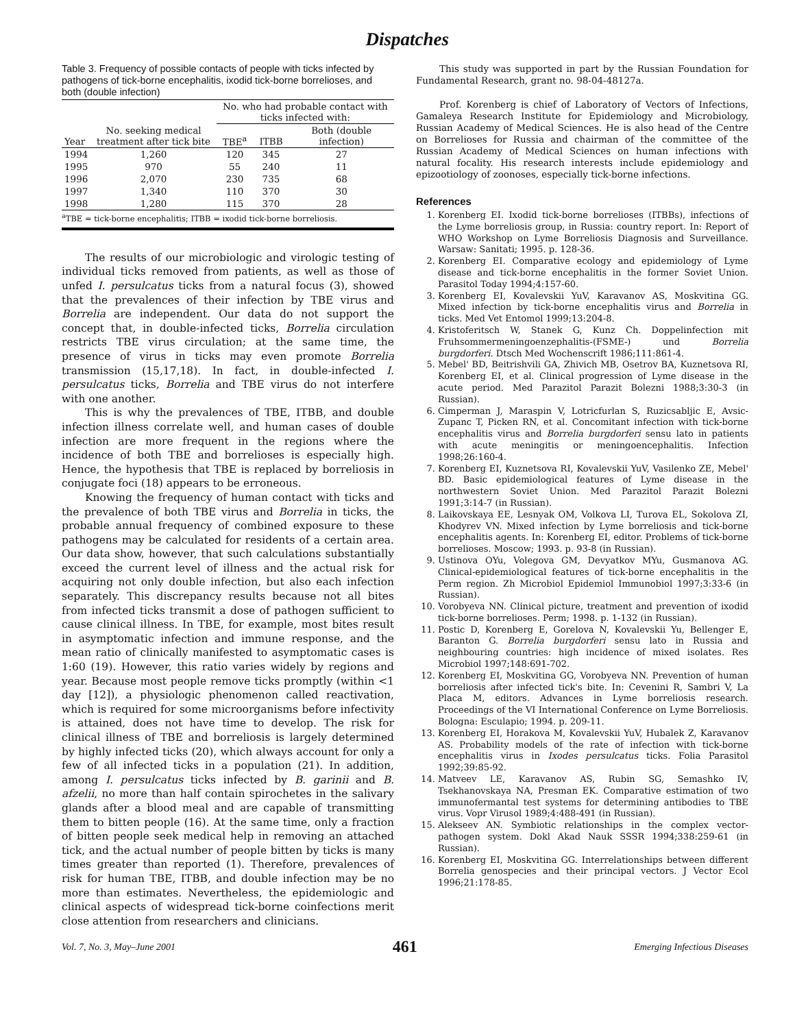Dispatches
Table 3. Frequency of possible contacts of people with ticks infected by pathogens of tick-borne encephalitis, ixodid tick-borne borrelioses, and both (double infection)
| | | No. who had probable contact with ticks infected with: | | |
| --- | --- | --- | --- | --- |
| Year | No. seeking medical treatment after tick bite | TBE<sup>a</sup> | ITBB | Both (double infection) |
| 1994 | 1,260 | 120 | 345 | 27 |
| 1995 | 970 | 55 | 240 | 11 |
| 1996 | 2,070 | 230 | 735 | 68 |
| 1997 | 1,340 | 110 | 370 | 30 |
| 1998 | 1,280 | 115 | 370 | 28 |
<sup>a</sup> TBE = tick-borne encephalitis; ITBB = ixodid tick-borne borreliosis.
The results of our microbiologic and virologic testing of individual ticks removed from patients, as well as those of unfed I. persulcatus ticks from a natural focus (3), showed that the prevalences of their infection by TBE virus and Borrelia are independent. Our data do not support the concept that, in double-infected ticks, Borrelia circulation restricts TBE virus circulation; at the same time, the presence of virus in ticks may even promote Borrelia transmission (15,17,18). In fact, in double-infected I. persulcatus ticks, Borrelia and TBE virus do not interfere with one another.
This is why the prevalences of TBE, ITBB, and double infection illness correlate well, and human cases of double infection are more frequent in the regions where the incidence of both TBE and borrelioses is especially high. Hence, the hypothesis that TBE is replaced by borreliosis in conjugate foci (18) appears to be erroneous.
Knowing the frequency of human contact with ticks and the prevalence of both TBE virus and Borrelia in ticks, the probable annual frequency of combined exposure to these pathogens may be calculated for residents of a certain area. Our data show, however, that such calculations substantially exceed the current level of illness and the actual risk for acquiring not only double infection, but also each infection separately. This discrepancy results because not all bites from infected ticks transmit a dose of pathogen sufficient to cause clinical illness. In TBE, for example, most bites result in asymptomatic infection and immune response, and the mean ratio of clinically manifested to asymptomatic cases is 1:60 (19). However, this ratio varies widely by regions and year. Because most people remove ticks promptly (within <1 day [12]), a physiologic phenomenon called reactivation, which is required for some microorganisms before infectivity is attained, does not have time to develop. The risk for clinical illness of TBE and borreliosis is largely determined by highly infected ticks (20), which always account for only a few of all infected ticks in a population (21). In addition, among I. persulcatus ticks infected by B. garinii and B. afzelii, no more than half contain spirochetes in the salivary glands after a blood meal and are capable of transmitting them to bitten people (16). At the same time, only a fraction of bitten people seek medical help in removing an attached tick, and the actual number of people bitten by ticks is many times greater than reported (1). Therefore, prevalences of risk for human TBE, ITBB, and double infection may be no more than estimates. Nevertheless, the epidemiologic and clinical aspects of widespread tick-borne coinfections merit close attention from researchers and clinicians.
This study was supported in part by the Russian Foundation for Fundamental Research, grant no. 98-04-48127a.
Prof. Korenberg is chief of Laboratory of Vectors of Infections, Gamaleya Research Institute for Epidemiology and Microbiology, Russian Academy of Medical Sciences. He is also head of the Centre on Borrelioses for Russia and chairman of the committee of the Russian Academy of Medical Sciences on human infections with natural focality. His research interests include epidemiology and epizootiology of zoonoses, especially tick-borne infections.
References
1. Korenberg EI. Ixodid tick-borne borrelioses (ITBBs), infections of the Lyme borreliosis group, in Russia: country report. In: Report of WHO Workshop on Lyme Borreliosis Diagnosis and Surveillance. Warsaw: Sanitati; 1995. p. 128-36.
2. Korenberg EI. Comparative ecology and epidemiology of Lyme disease and tick-borne encephalitis in the former Soviet Union. Parasitol Today 1994;4:157-60.
3. Korenberg EI, Kovalevskii YuV, Karavanov AS, Moskvitina GG. Mixed infection by tick-borne encephalitis virus and Borrelia in ticks. Med Vet Entomol 1999;13:204-8.
4. Kristoferitsch W, Stanek G, Kunz Ch. Doppelinfection mit Fruhsommermeningoenzephalitis-(FSME-) und Borrelia burgdorferi. Dtsch Med Wochenscrift 1986;111:861-4.
5. Mebel' BD, Beitrishvili GA, Zhivich MB, Osetrov BA, Kuznetsova RI, Korenberg EI, et al. Clinical progression of Lyme disease in the acute period. Med Parazitol Parazit Bolezni 1988;3:30-3 (in Russian).
6. Cimperman J, Maraspin V, Lotricfurlan S, Ruzicsabljic E, Avsic-Zupanc T, Picken RN, et al. Concomitant infection with tick-borne encephalitis virus and Borrelia burgdorferi sensu lato in patients with acute meningitis or meningoencephalitis. Infection 1998;26:160-4.
7. Korenberg EI, Kuznetsova RI, Kovalevskii YuV, Vasilenko ZE, Mebel' BD. Basic epidemiological features of Lyme disease in the northwestern Soviet Union. Med Parazitol Parazit Bolezni 1991;3:14-7 (in Russian).
8. Laikovskaya EE, Lesnyak OM, Volkova LI, Turova EL, Sokolova ZI, Khodyrev VN. Mixed infection by Lyme borreliosis and tick-borne encephalitis agents. In: Korenberg EI, editor. Problems of tick-borne borrelioses. Moscow; 1993. p. 93-8 (in Russian).
9. Ustinova OYu, Volegova GM, Devyatkov MYu, Gusmanova AG. Clinical-epidemiological features of tick-borne encephalitis in the Perm region. Zh Microbiol Epidemiol Immunobiol 1997;3:33-6 (in Russian).
10. Vorobyeva NN. Clinical picture, treatment and prevention of ixodid tick-borne borrelioses. Perm; 1998. p. 1-132 (in Russian).
11. Postic D, Korenberg E, Gorelova N, Kovalevskii Yu, Bellenger E, Baranton G. Borrelia burgdorferi sensu lato in Russia and neighbouring countries: high incidence of mixed isolates. Res Microbiol 1997;148:691-702.
12. Korenberg EI, Moskvitina GG, Vorobyeva NN. Prevention of human borreliosis after infected tick's bite. In: Cevenini R, Sambri V, La Placa M, editors. Advances in Lyme borreliosis research. Proceedings of the VI International Conference on Lyme Borreliosis. Bologna: Esculapio; 1994. p. 209-11.
13. Korenberg EI, Horakova M, Kovalevskii YuV, Hubalek Z, Karavanov AS. Probability models of the rate of infection with tick-borne encephalitis virus in Ixodes persulcatus ticks. Folia Parasitol 1992;39:85-92.
14. Matveev LE, Karavanov AS, Rubin SG, Semashko IV, Tsekhanovskaya NA, Presman EK. Comparative estimation of two immunofermantal test systems for determining antibodies to TBE virus. Vopr Virusol 1989;4:488-491 (in Russian).
15. Alekseev AN. Symbiotic relationships in the complex vector-pathogen system. Dokl Akad Nauk SSSR 1994;338:259-61 (in Russian).
16. Korenberg EI, Moskvitina GG. Interrelationships between different Borrelia genospecies and their principal vectors. J Vector Ecol 1996;21:178-85.
Vol. 7, No. 3, May–June 2001 461 Emerging Infectious Diseases